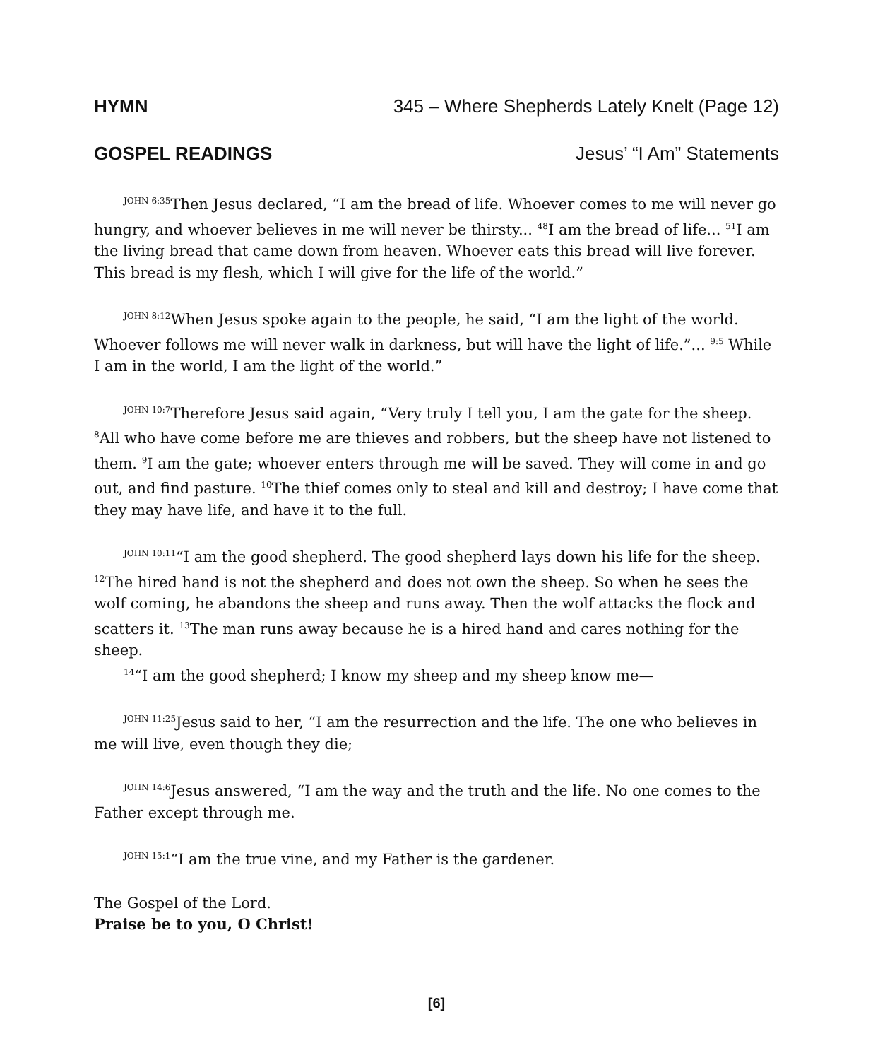HYMN 345 – Where Shepherds Lately Knelt (Page 12)
GOSPEL READINGS Jesus’ “I Am” Statements
<sup>JOHN 6:35</sup>Then Jesus declared, “I am the bread of life. Whoever comes to me will never go hungry, and whoever believes in me will never be thirsty... <sup>48</sup>I am the bread of life... <sup>51</sup>I am the living bread that came down from heaven. Whoever eats this bread will live forever. This bread is my flesh, which I will give for the life of the world.”
<sup>JOHN 8:12</sup>When Jesus spoke again to the people, he said, “I am the light of the world. Whoever follows me will never walk in darkness, but will have the light of life.”... <sup>9:5</sup> While I am in the world, I am the light of the world.”
<sup>JOHN 10:7</sup>Therefore Jesus said again, “Very truly I tell you, I am the gate for the sheep. <sup>8</sup>All who have come before me are thieves and robbers, but the sheep have not listened to them. <sup>9</sup>I am the gate; whoever enters through me will be saved. They will come in and go out, and find pasture. <sup>10</sup>The thief comes only to steal and kill and destroy; I have come that they may have life, and have it to the full.
<sup>JOHN 10:11</sup>“I am the good shepherd. The good shepherd lays down his life for the sheep. <sup>12</sup>The hired hand is not the shepherd and does not own the sheep. So when he sees the wolf coming, he abandons the sheep and runs away. Then the wolf attacks the flock and scatters it. <sup>13</sup>The man runs away because he is a hired hand and cares nothing for the sheep.
<sup>14</sup> “I am the good shepherd; I know my sheep and my sheep know me—
<sup>JOHN 11:25</sup>Jesus said to her, “I am the resurrection and the life. The one who believes in me will live, even though they die;
<sup>JOHN 14:6</sup>Jesus answered, “I am the way and the truth and the life. No one comes to the Father except through me.
<sup>JOHN 15:1</sup>“I am the true vine, and my Father is the gardener.
The Gospel of the Lord.
Praise be to you, O Christ!
[6]